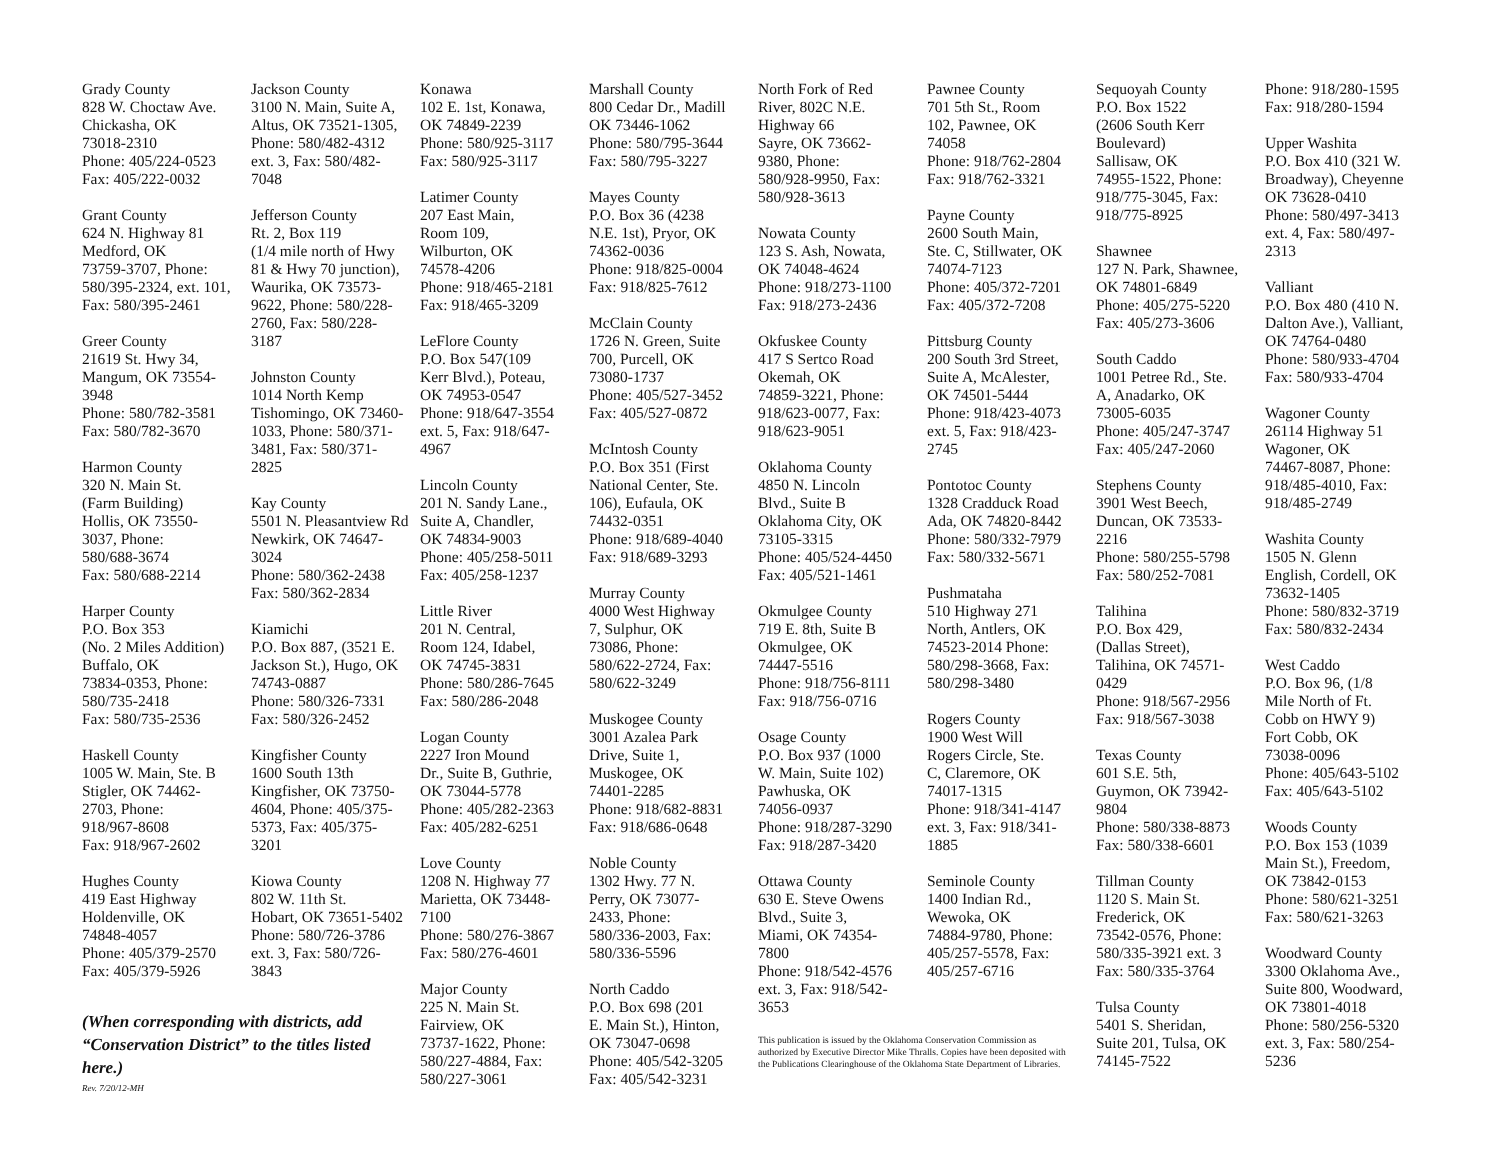Grady County
828 W. Choctaw Ave.
Chickasha, OK
73018-2310
Phone: 405/224-0523
Fax: 405/222-0032
Grant County
624 N. Highway 81
Medford, OK
73759-3707, Phone:
580/395-2324, ext. 101,
Fax: 580/395-2461
Greer County
21619 St. Hwy 34,
Mangum, OK 73554-
3948
Phone: 580/782-3581
Fax: 580/782-3670
Harmon County
320 N. Main St.
(Farm Building)
Hollis, OK 73550-
3037, Phone:
580/688-3674
Fax: 580/688-2214
Harper County
P.O. Box 353
(No. 2 Miles Addition)
Buffalo, OK
73834-0353, Phone:
580/735-2418
Fax: 580/735-2536
Haskell County
1005 W. Main, Ste. B
Stigler, OK 74462-
2703, Phone:
918/967-8608
Fax: 918/967-2602
Hughes County
419 East Highway
Holdenville, OK
74848-4057
Phone: 405/379-2570
Fax: 405/379-5926
(When corresponding with districts, add “Conservation District” to the titles listed here.)
Rev. 7/20/12-MH
Jackson County
3100 N. Main, Suite A,
Altus, OK 73521-1305,
Phone: 580/482-4312
ext. 3, Fax: 580/482-
7048
Jefferson County
Rt. 2, Box 119
(1/4 mile north of Hwy
81 & Hwy 70 junction),
Waurika, OK 73573-
9622, Phone: 580/228-
2760, Fax: 580/228-
3187
Johnston County
1014 North Kemp
Tishomingo, OK 73460-
1033, Phone: 580/371-
3481, Fax: 580/371-
2825
Kay County
5501 N. Pleasantview Rd
Newkirk, OK 74647-
3024
Phone: 580/362-2438
Fax: 580/362-2834
Kiamichi
P.O. Box 887, (3521 E.
Jackson St.), Hugo, OK
74743-0887
Phone: 580/326-7331
Fax: 580/326-2452
Kingfisher County
1600 South 13th
Kingfisher, OK 73750-
4604, Phone: 405/375-
5373, Fax: 405/375-
3201
Kiowa County
802 W. 11th St.
Hobart, OK 73651-5402
Phone: 580/726-3786
ext. 3, Fax: 580/726-
3843
Konawa
102 E. 1st, Konawa,
OK 74849-2239
Phone: 580/925-3117
Fax: 580/925-3117
Latimer County
207 East Main,
Room 109,
Wilburton, OK
74578-4206
Phone: 918/465-2181
Fax: 918/465-3209
LeFlore County
P.O. Box 547(109
Kerr Blvd.), Poteau,
OK 74953-0547
Phone: 918/647-3554
ext. 5, Fax: 918/647-
4967
Lincoln County
201 N. Sandy Lane.,
Suite A, Chandler,
OK 74834-9003
Phone: 405/258-5011
Fax: 405/258-1237
Little River
201 N. Central,
Room 124, Idabel,
OK 74745-3831
Phone: 580/286-7645
Fax: 580/286-2048
Logan County
2227 Iron Mound
Dr., Suite B, Guthrie,
OK 73044-5778
Phone: 405/282-2363
Fax: 405/282-6251
Love County
1208 N. Highway 77
Marietta, OK 73448-
7100
Phone: 580/276-3867
Fax: 580/276-4601
Major County
225 N. Main St.
Fairview, OK
73737-1622, Phone:
580/227-4884, Fax:
580/227-3061
Marshall County
800 Cedar Dr., Madill
OK 73446-1062
Phone: 580/795-3644
Fax: 580/795-3227
Mayes County
P.O. Box 36 (4238
N.E. 1st), Pryor, OK
74362-0036
Phone: 918/825-0004
Fax: 918/825-7612
McClain County
1726 N. Green, Suite
700, Purcell, OK
73080-1737
Phone: 405/527-3452
Fax: 405/527-0872
McIntosh County
P.O. Box 351 (First
National Center, Ste.
106), Eufaula, OK
74432-0351
Phone: 918/689-4040
Fax: 918/689-3293
Murray County
4000 West Highway
7, Sulphur, OK
73086, Phone:
580/622-2724, Fax:
580/622-3249
Muskogee County
3001 Azalea Park
Drive, Suite 1,
Muskogee, OK
74401-2285
Phone: 918/682-8831
Fax: 918/686-0648
Noble County
1302 Hwy. 77 N.
Perry, OK 73077-
2433, Phone:
580/336-2003, Fax:
580/336-5596
North Caddo
P.O. Box 698 (201
E. Main St.), Hinton,
OK 73047-0698
Phone: 405/542-3205
Fax: 405/542-3231
North Fork of Red
River, 802C N.E.
Highway 66
Sayre, OK 73662-
9380, Phone:
580/928-9950, Fax:
580/928-3613
Nowata County
123 S. Ash, Nowata,
OK 74048-4624
Phone: 918/273-1100
Fax: 918/273-2436
Okfuskee County
417 S Sertco Road
Okemah, OK
74859-3221, Phone:
918/623-0077, Fax:
918/623-9051
Oklahoma County
4850 N. Lincoln
Blvd., Suite B
Oklahoma City, OK
73105-3315
Phone: 405/524-4450
Fax: 405/521-1461
Okmulgee County
719 E. 8th, Suite B
Okmulgee, OK
74447-5516
Phone: 918/756-8111
Fax: 918/756-0716
Osage County
P.O. Box 937 (1000
W. Main, Suite 102)
Pawhuska, OK
74056-0937
Phone: 918/287-3290
Fax: 918/287-3420
Ottawa County
630 E. Steve Owens
Blvd., Suite 3,
Miami, OK 74354-
7800
Phone: 918/542-4576
ext. 3, Fax: 918/542-
3653
This publication is issued by the Oklahoma Conservation Commission as authorized by Executive Director Mike Thralls. Copies have been deposited with the Publications Clearinghouse of the Oklahoma State Department of Libraries.
Pawnee County
701 5th St., Room
102, Pawnee, OK
74058
Phone: 918/762-2804
Fax: 918/762-3321
Payne County
2600 South Main,
Ste. C, Stillwater, OK
74074-7123
Phone: 405/372-7201
Fax: 405/372-7208
Pittsburg County
200 South 3rd Street,
Suite A, McAlester,
OK 74501-5444
Phone: 918/423-4073
ext. 5, Fax: 918/423-
2745
Pontotoc County
1328 Cradduck Road
Ada, OK 74820-8442
Phone: 580/332-7979
Fax: 580/332-5671
Pushmataha
510 Highway 271
North, Antlers, OK
74523-2014 Phone:
580/298-3668, Fax:
580/298-3480
Rogers County
1900 West Will
Rogers Circle, Ste.
C, Claremore, OK
74017-1315
Phone: 918/341-4147
ext. 3, Fax: 918/341-
1885
Seminole County
1400 Indian Rd.,
Wewoka, OK
74884-9780, Phone:
405/257-5578, Fax:
405/257-6716
Sequoyah County
P.O. Box 1522
(2606 South Kerr
Boulevard)
Sallisaw, OK
74955-1522, Phone:
918/775-3045, Fax:
918/775-8925
Shawnee
127 N. Park, Shawnee,
OK 74801-6849
Phone: 405/275-5220
Fax: 405/273-3606
South Caddo
1001 Petree Rd., Ste.
A, Anadarko, OK
73005-6035
Phone: 405/247-3747
Fax: 405/247-2060
Stephens County
3901 West Beech,
Duncan, OK 73533-
2216
Phone: 580/255-5798
Fax: 580/252-7081
Talihina
P.O. Box 429,
(Dallas Street),
Talihina, OK 74571-
0429
Phone: 918/567-2956
Fax: 918/567-3038
Texas County
601 S.E. 5th,
Guymon, OK 73942-
9804
Phone: 580/338-8873
Fax: 580/338-6601
Tillman County
1120 S. Main St.
Frederick, OK
73542-0576, Phone:
580/335-3921 ext. 3
Fax: 580/335-3764
Tulsa County
5401 S. Sheridan,
Suite 201, Tulsa, OK
74145-7522
Phone: 918/280-1595
Fax: 918/280-1594
Upper Washita
P.O. Box 410 (321 W.
Broadway), Cheyenne
OK 73628-0410
Phone: 580/497-3413
ext. 4, Fax: 580/497-
2313
Valliant
P.O. Box 480 (410 N.
Dalton Ave.), Valliant,
OK 74764-0480
Phone: 580/933-4704
Fax: 580/933-4704
Wagoner County
26114 Highway 51
Wagoner, OK
74467-8087, Phone:
918/485-4010, Fax:
918/485-2749
Washita County
1505 N. Glenn
English, Cordell, OK
73632-1405
Phone: 580/832-3719
Fax: 580/832-2434
West Caddo
P.O. Box 96, (1/8
Mile North of Ft.
Cobb on HWY 9)
Fort Cobb, OK
73038-0096
Phone: 405/643-5102
Fax: 405/643-5102
Woods County
P.O. Box 153 (1039
Main St.), Freedom,
OK 73842-0153
Phone: 580/621-3251
Fax: 580/621-3263
Woodward County
3300 Oklahoma Ave.,
Suite 800, Woodward,
OK 73801-4018
Phone: 580/256-5320
ext. 3, Fax: 580/254-
5236